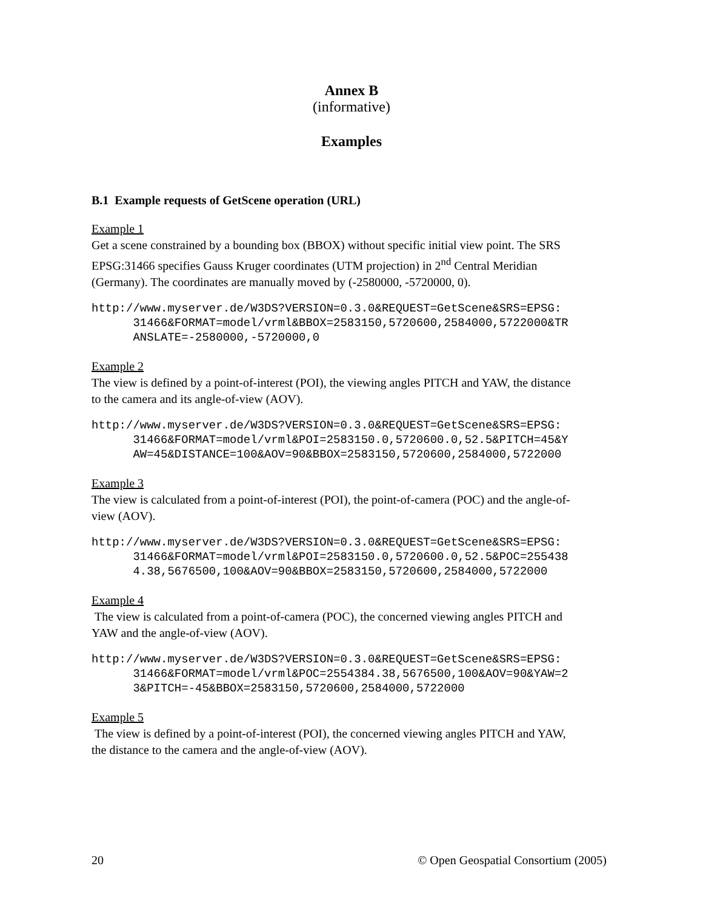Annex B
(informative)
Examples
B.1 Example requests of GetScene operation (URL)
Example 1
Get a scene constrained by a bounding box (BBOX) without specific initial view point. The SRS EPSG:31466 specifies Gauss Kruger coordinates (UTM projection) in 2<sup>nd</sup> Central Meridian (Germany). The coordinates are manually moved by (-2580000, -5720000, 0).
http://www.myserver.de/W3DS?VERSION=0.3.0&REQUEST=GetScene&SRS=EPSG:
      31466&FORMAT=model/vrml&BBOX=2583150,5720600,2584000,5722000&TR
      ANSLATE=-2580000,-5720000,0
Example 2
The view is defined by a point-of-interest (POI), the viewing angles PITCH and YAW, the distance to the camera and its angle-of-view (AOV).
http://www.myserver.de/W3DS?VERSION=0.3.0&REQUEST=GetScene&SRS=EPSG:
      31466&FORMAT=model/vrml&POI=2583150.0,5720600.0,52.5&PITCH=45&Y
      AW=45&DISTANCE=100&AOV=90&BBOX=2583150,5720600,2584000,5722000
Example 3
The view is calculated from a point-of-interest (POI), the point-of-camera (POC) and the angle-of-view (AOV).
http://www.myserver.de/W3DS?VERSION=0.3.0&REQUEST=GetScene&SRS=EPSG:
      31466&FORMAT=model/vrml&POI=2583150.0,5720600.0,52.5&POC=255438
      4.38,5676500,100&AOV=90&BBOX=2583150,5720600,2584000,5722000
Example 4
The view is calculated from a point-of-camera (POC), the concerned viewing angles PITCH and YAW and the angle-of-view (AOV).
http://www.myserver.de/W3DS?VERSION=0.3.0&REQUEST=GetScene&SRS=EPSG:
      31466&FORMAT=model/vrml&POC=2554384.38,5676500,100&AOV=90&YAW=2
      3&PITCH=-45&BBOX=2583150,5720600,2584000,5722000
Example 5
The view is defined by a point-of-interest (POI), the concerned viewing angles PITCH and YAW, the distance to the camera and the angle-of-view (AOV).
20 © Open Geospatial Consortium (2005)